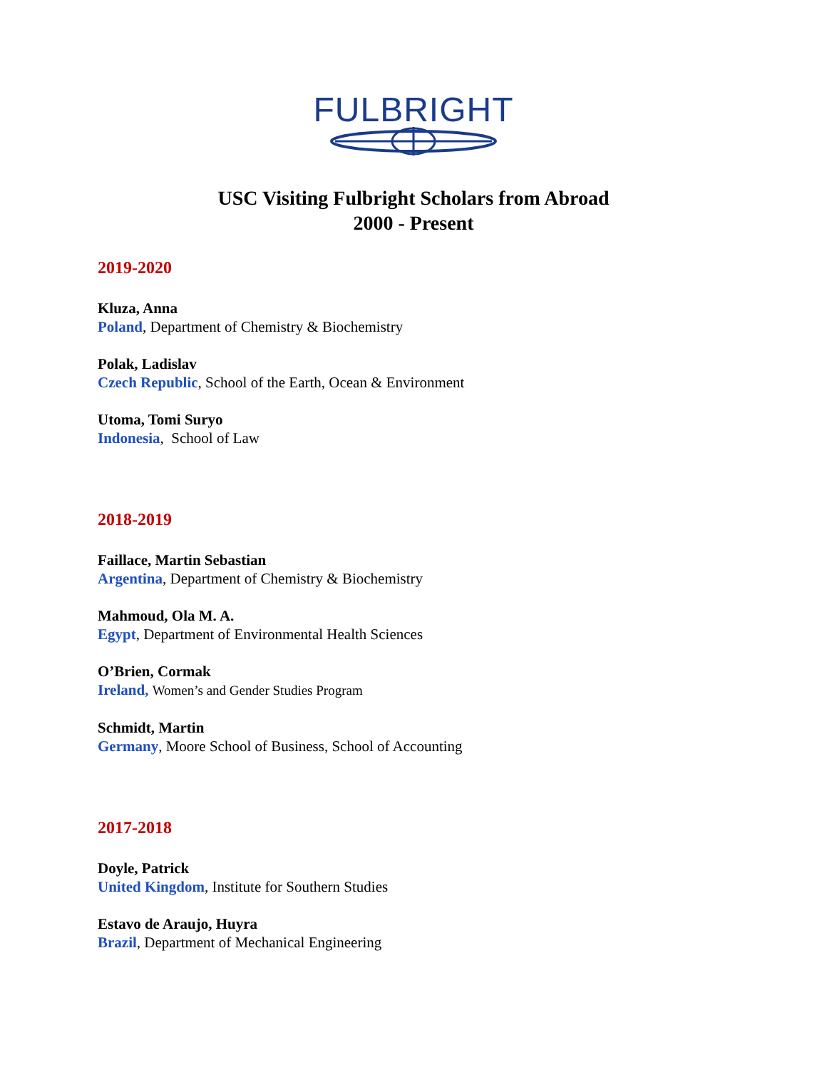FULBRIGHT
USC Visiting Fulbright Scholars from Abroad
2000 - Present
2019-2020
Kluza, Anna
Poland, Department of Chemistry & Biochemistry
Polak, Ladislav
Czech Republic, School of the Earth, Ocean & Environment
Utoma, Tomi Suryo
Indonesia, School of Law
2018-2019
Faillace, Martin Sebastian
Argentina, Department of Chemistry & Biochemistry
Mahmoud, Ola M. A.
Egypt, Department of Environmental Health Sciences
O’Brien, Cormak
Ireland, Women’s and Gender Studies Program
Schmidt, Martin
Germany, Moore School of Business, School of Accounting
2017-2018
Doyle, Patrick
United Kingdom, Institute for Southern Studies
Estavo de Araujo, Huyra
Brazil, Department of Mechanical Engineering